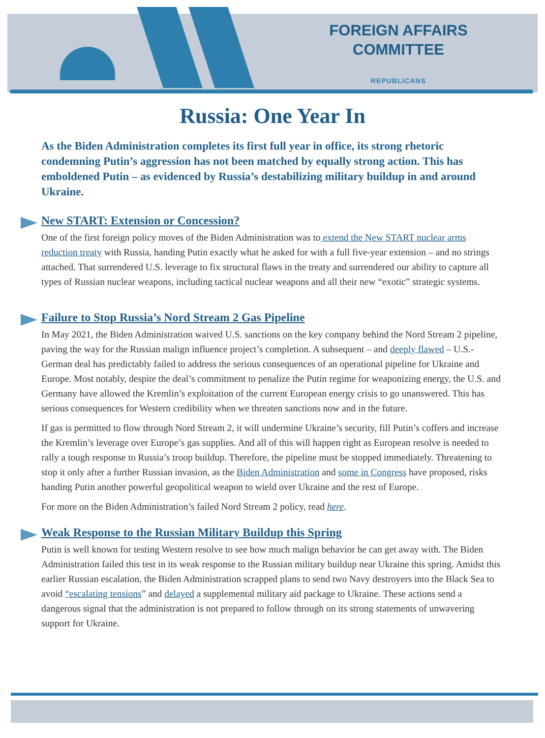FOREIGN AFFAIRS
COMMITTEE
REPUBLICANS
Russia: One Year In
As the Biden Administration completes its first full year in office, its strong rhetoric condemning Putin’s aggression has not been matched by equally strong action. This has emboldened Putin – as evidenced by Russia’s destabilizing military buildup in and around Ukraine.
New START: Extension or Concession?
One of the first foreign policy moves of the Biden Administration was to extend the New START nuclear arms reduction treaty with Russia, handing Putin exactly what he asked for with a full five-year extension – and no strings attached. That surrendered U.S. leverage to fix structural flaws in the treaty and surrendered our ability to capture all types of Russian nuclear weapons, including tactical nuclear weapons and all their new “exotic” strategic systems.
Failure to Stop Russia’s Nord Stream 2 Gas Pipeline
In May 2021, the Biden Administration waived U.S. sanctions on the key company behind the Nord Stream 2 pipeline, paving the way for the Russian malign influence project’s completion. A subsequent – and deeply flawed – U.S.-German deal has predictably failed to address the serious consequences of an operational pipeline for Ukraine and Europe. Most notably, despite the deal’s commitment to penalize the Putin regime for weaponizing energy, the U.S. and Germany have allowed the Kremlin’s exploitation of the current European energy crisis to go unanswered. This has serious consequences for Western credibility when we threaten sanctions now and in the future.
If gas is permitted to flow through Nord Stream 2, it will undermine Ukraine’s security, fill Putin’s coffers and increase the Kremlin’s leverage over Europe’s gas supplies. And all of this will happen right as European resolve is needed to rally a tough response to Russia’s troop buildup. Therefore, the pipeline must be stopped immediately. Threatening to stop it only after a further Russian invasion, as the Biden Administration and some in Congress have proposed, risks handing Putin another powerful geopolitical weapon to wield over Ukraine and the rest of Europe.
For more on the Biden Administration’s failed Nord Stream 2 policy, read here.
Weak Response to the Russian Military Buildup this Spring
Putin is well known for testing Western resolve to see how much malign behavior he can get away with. The Biden Administration failed this test in its weak response to the Russian military buildup near Ukraine this spring. Amidst this earlier Russian escalation, the Biden Administration scrapped plans to send two Navy destroyers into the Black Sea to avoid “escalating tensions” and delayed a supplemental military aid package to Ukraine. These actions send a dangerous signal that the administration is not prepared to follow through on its strong statements of unwavering support for Ukraine.